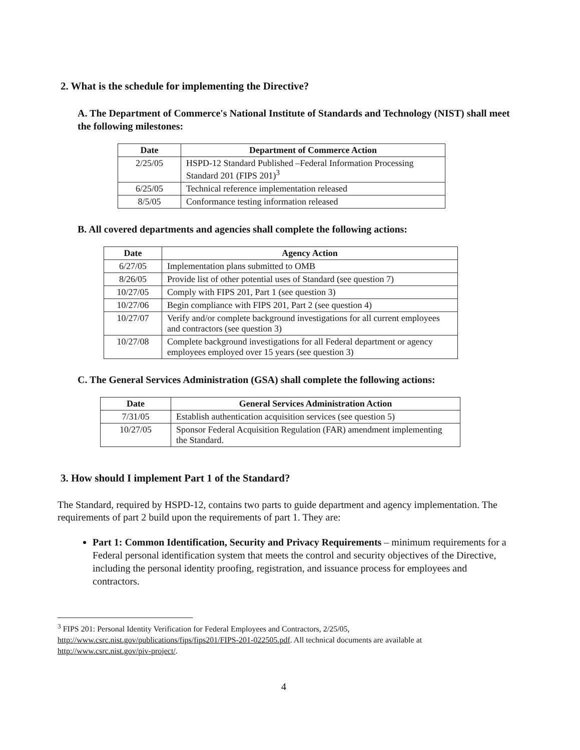2. What is the schedule for implementing the Directive?
A. The Department of Commerce's National Institute of Standards and Technology (NIST) shall meet the following milestones:
| Date | Department of Commerce Action |
| --- | --- |
| 2/25/05 | HSPD-12 Standard Published –Federal Information Processing Standard 201 (FIPS 201)<sup>3</sup> |
| 6/25/05 | Technical reference implementation released |
| 8/5/05 | Conformance testing information released |
B. All covered departments and agencies shall complete the following actions:
| Date | Agency Action |
| --- | --- |
| 6/27/05 | Implementation plans submitted to OMB |
| 8/26/05 | Provide list of other potential uses of Standard (see question 7) |
| 10/27/05 | Comply with FIPS 201, Part 1 (see question 3) |
| 10/27/06 | Begin compliance with FIPS 201, Part 2 (see question 4) |
| 10/27/07 | Verify and/or complete background investigations for all current employees and contractors (see question 3) |
| 10/27/08 | Complete background investigations for all Federal department or agency employees employed over 15 years (see question 3) |
C. The General Services Administration (GSA) shall complete the following actions:
| Date | General Services Administration Action |
| --- | --- |
| 7/31/05 | Establish authentication acquisition services (see question 5) |
| 10/27/05 | Sponsor Federal Acquisition Regulation (FAR) amendment implementing the Standard. |
3. How should I implement Part 1 of the Standard?
The Standard, required by HSPD-12, contains two parts to guide department and agency implementation. The requirements of part 2 build upon the requirements of part 1. They are:
Part 1: Common Identification, Security and Privacy Requirements – minimum requirements for a Federal personal identification system that meets the control and security objectives of the Directive, including the personal identity proofing, registration, and issuance process for employees and contractors.
<sup>3</sup> FIPS 201: Personal Identity Verification for Federal Employees and Contractors, 2/25/05, http://www.csrc.nist.gov/publications/fips/fips201/FIPS-201-022505.pdf. All technical documents are available at http://www.csrc.nist.gov/piv-project/.
4